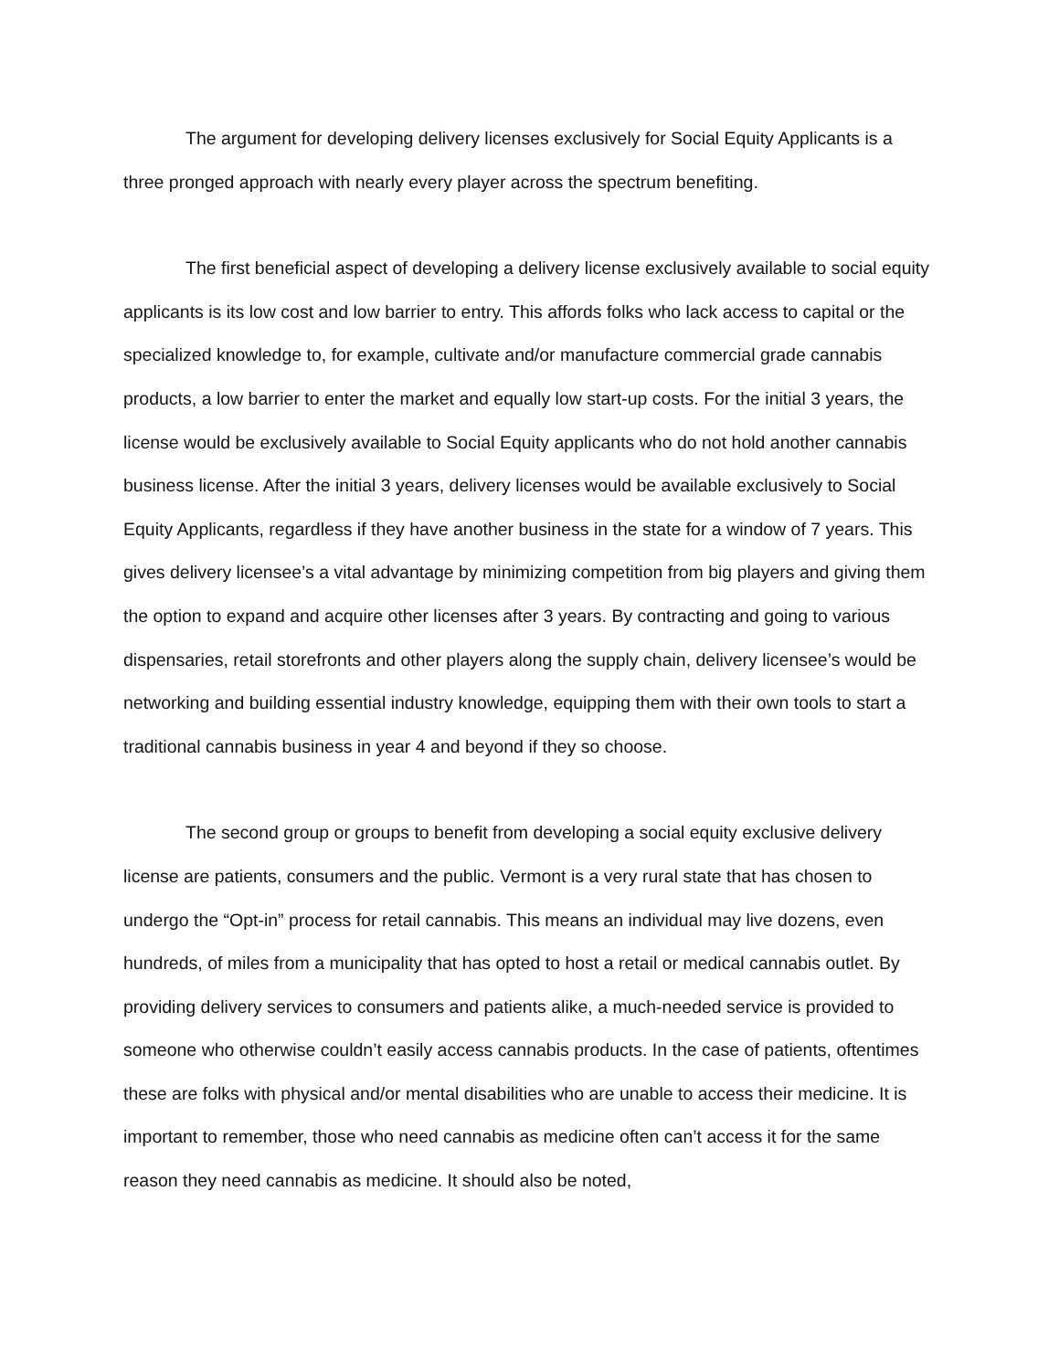The argument for developing delivery licenses exclusively for Social Equity Applicants is a three pronged approach with nearly every player across the spectrum benefiting.
The first beneficial aspect of developing a delivery license exclusively available to social equity applicants is its low cost and low barrier to entry. This affords folks who lack access to capital or the specialized knowledge to, for example, cultivate and/or manufacture commercial grade cannabis products, a low barrier to enter the market and equally low start-up costs. For the initial 3 years, the license would be exclusively available to Social Equity applicants who do not hold another cannabis business license. After the initial 3 years, delivery licenses would be available exclusively to Social Equity Applicants, regardless if they have another business in the state for a window of 7 years. This gives delivery licensee’s a vital advantage by minimizing competition from big players and giving them the option to expand and acquire other licenses after 3 years. By contracting and going to various dispensaries, retail storefronts and other players along the supply chain, delivery licensee’s would be networking and building essential industry knowledge, equipping them with their own tools to start a traditional cannabis business in year 4 and beyond if they so choose.
The second group or groups to benefit from developing a social equity exclusive delivery license are patients, consumers and the public. Vermont is a very rural state that has chosen to undergo the “Opt-in” process for retail cannabis. This means an individual may live dozens, even hundreds, of miles from a municipality that has opted to host a retail or medical cannabis outlet. By providing delivery services to consumers and patients alike, a much-needed service is provided to someone who otherwise couldn’t easily access cannabis products. In the case of patients, oftentimes these are folks with physical and/or mental disabilities who are unable to access their medicine. It is important to remember, those who need cannabis as medicine often can’t access it for the same reason they need cannabis as medicine. It should also be noted,